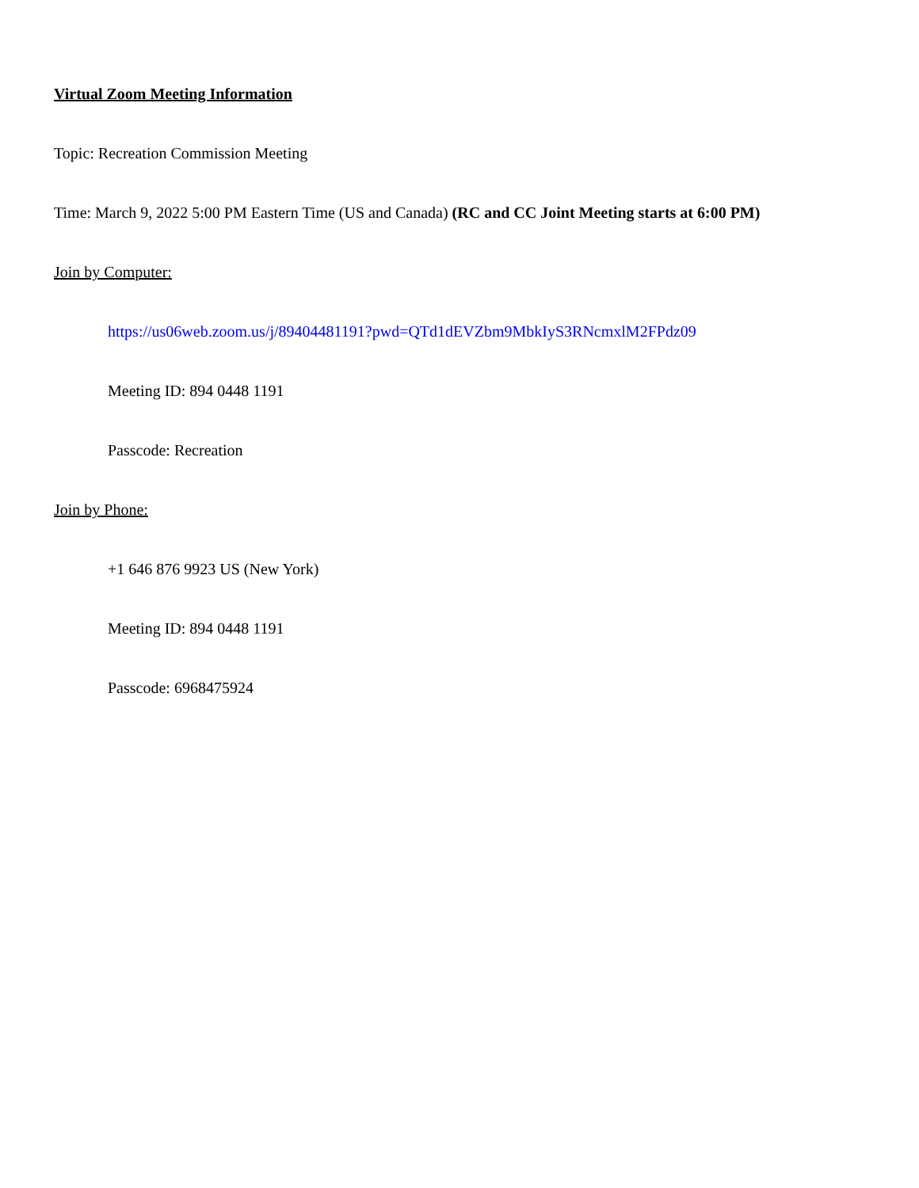Virtual Zoom Meeting Information
Topic: Recreation Commission Meeting
Time: March 9, 2022 5:00 PM Eastern Time (US and Canada) (RC and CC Joint Meeting starts at 6:00 PM)
Join by Computer:
https://us06web.zoom.us/j/89404481191?pwd=QTd1dEVZbm9MbkIyS3RNcmxlM2FPdz09
Meeting ID: 894 0448 1191
Passcode: Recreation
Join by Phone:
+1 646 876 9923 US (New York)
Meeting ID: 894 0448 1191
Passcode: 6968475924